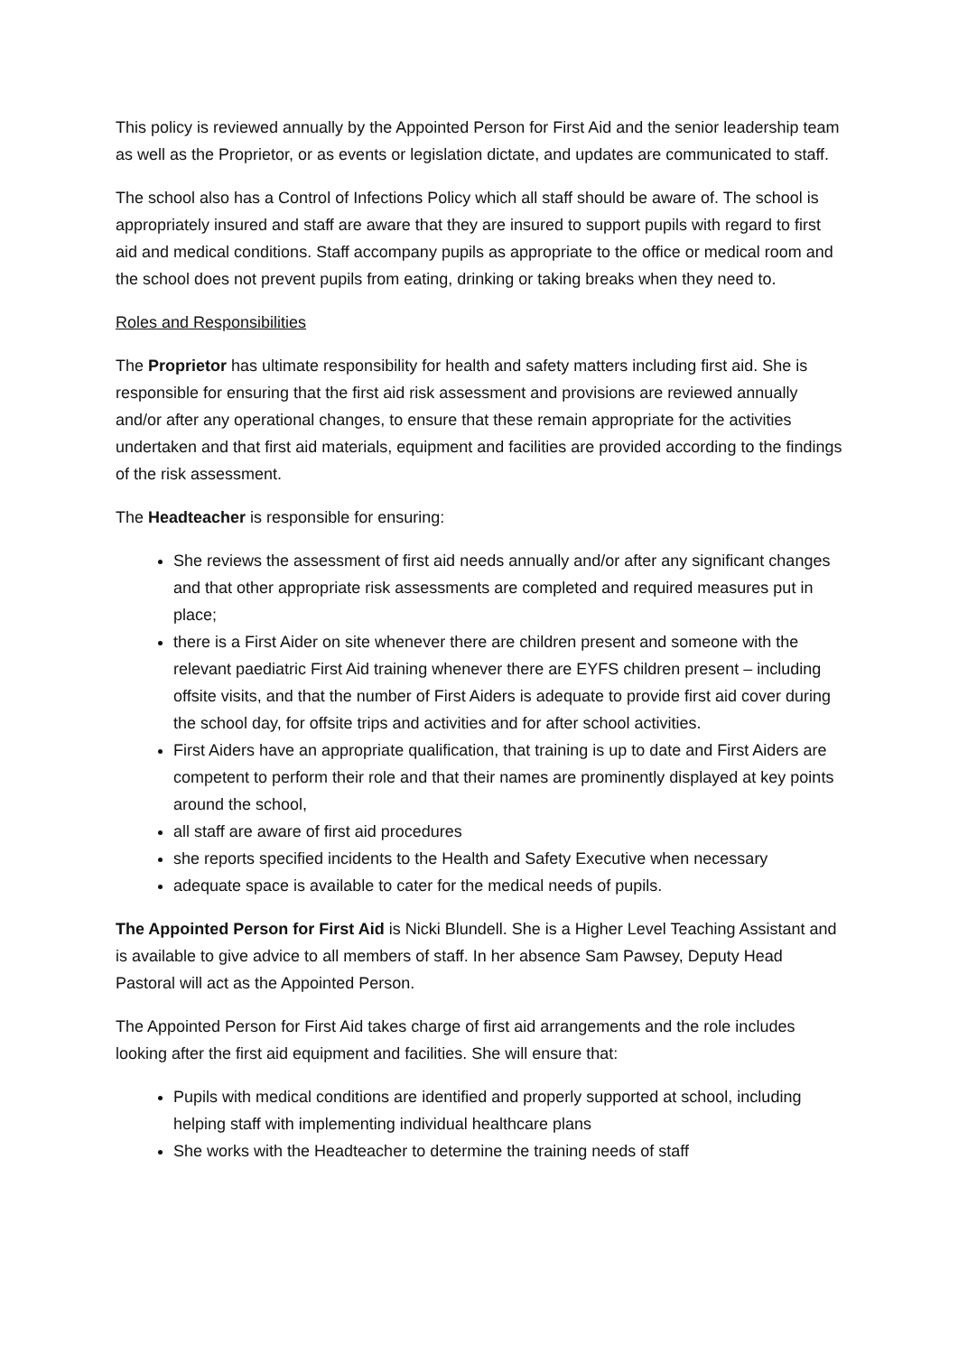This policy is reviewed annually by the Appointed Person for First Aid and the senior leadership team as well as the Proprietor, or as events or legislation dictate, and updates are communicated to staff.
The school also has a Control of Infections Policy which all staff should be aware of. The school is appropriately insured and staff are aware that they are insured to support pupils with regard to first aid and medical conditions. Staff accompany pupils as appropriate to the office or medical room and the school does not prevent pupils from eating, drinking or taking breaks when they need to.
Roles and Responsibilities
The Proprietor has ultimate responsibility for health and safety matters including first aid. She is responsible for ensuring that the first aid risk assessment and provisions are reviewed annually and/or after any operational changes, to ensure that these remain appropriate for the activities undertaken and that first aid materials, equipment and facilities are provided according to the findings of the risk assessment.
The Headteacher is responsible for ensuring:
She reviews the assessment of first aid needs annually and/or after any significant changes and that other appropriate risk assessments are completed and required measures put in place;
there is a First Aider on site whenever there are children present and someone with the relevant paediatric First Aid training whenever there are EYFS children present – including offsite visits, and that the number of First Aiders is adequate to provide first aid cover during the school day, for offsite trips and activities and for after school activities.
First Aiders have an appropriate qualification, that training is up to date and First Aiders are competent to perform their role and that their names are prominently displayed at key points around the school,
all staff are aware of first aid procedures
she reports specified incidents to the Health and Safety Executive when necessary
adequate space is available to cater for the medical needs of pupils.
The Appointed Person for First Aid is Nicki Blundell. She is a Higher Level Teaching Assistant and is available to give advice to all members of staff. In her absence Sam Pawsey, Deputy Head Pastoral will act as the Appointed Person.
The Appointed Person for First Aid takes charge of first aid arrangements and the role includes looking after the first aid equipment and facilities. She will ensure that:
Pupils with medical conditions are identified and properly supported at school, including helping staff with implementing individual healthcare plans
She works with the Headteacher to determine the training needs of staff